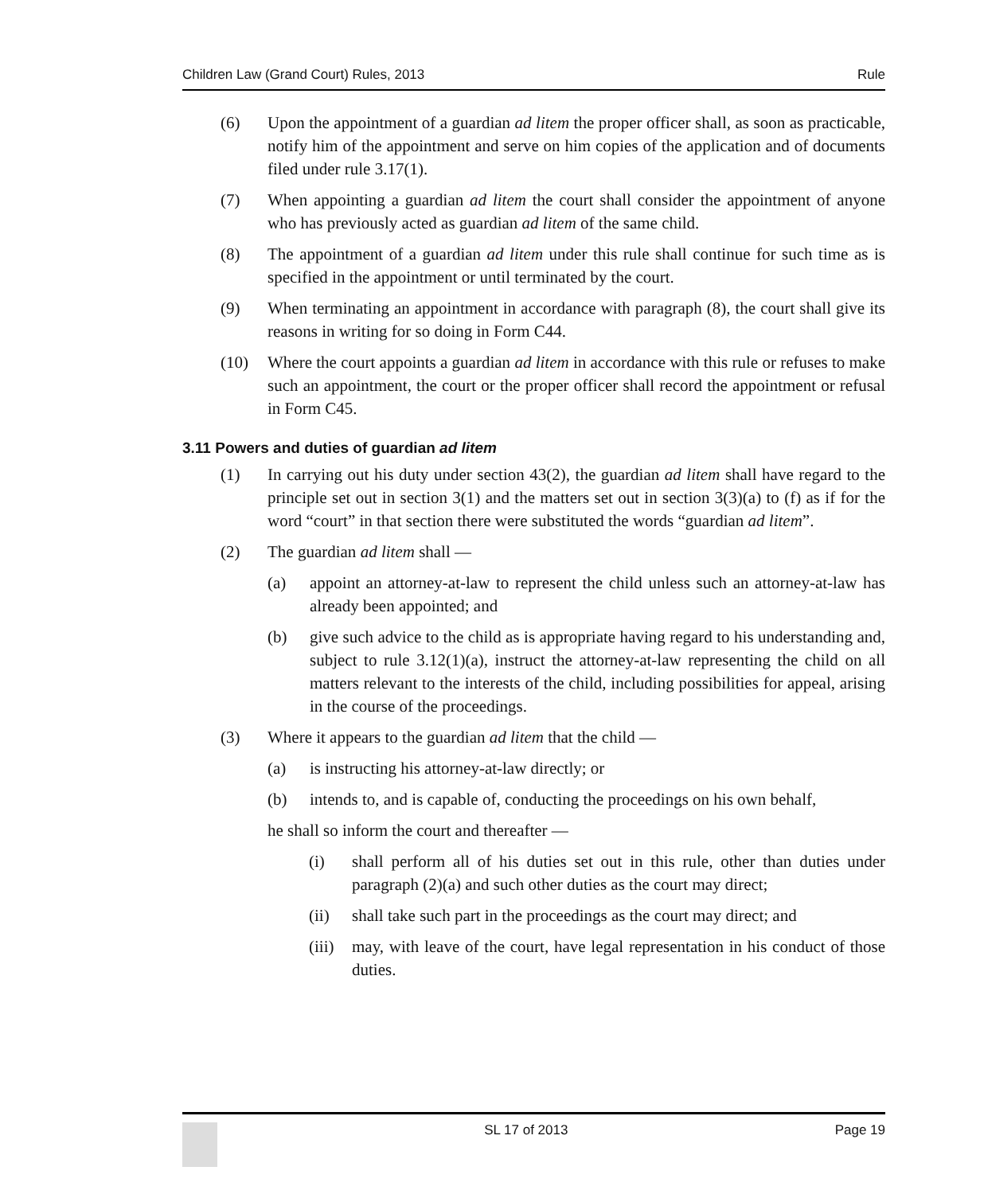Children Law (Grand Court) Rules, 2013 Rule
(6) Upon the appointment of a guardian ad litem the proper officer shall, as soon as practicable, notify him of the appointment and serve on him copies of the application and of documents filed under rule 3.17(1).
(7) When appointing a guardian ad litem the court shall consider the appointment of anyone who has previously acted as guardian ad litem of the same child.
(8) The appointment of a guardian ad litem under this rule shall continue for such time as is specified in the appointment or until terminated by the court.
(9) When terminating an appointment in accordance with paragraph (8), the court shall give its reasons in writing for so doing in Form C44.
(10) Where the court appoints a guardian ad litem in accordance with this rule or refuses to make such an appointment, the court or the proper officer shall record the appointment or refusal in Form C45.
3.11 Powers and duties of guardian ad litem
(1) In carrying out his duty under section 43(2), the guardian ad litem shall have regard to the principle set out in section 3(1) and the matters set out in section 3(3)(a) to (f) as if for the word “court” in that section there were substituted the words “guardian ad litem”.
(2) The guardian ad litem shall —
(a) appoint an attorney-at-law to represent the child unless such an attorney-at-law has already been appointed; and
(b) give such advice to the child as is appropriate having regard to his understanding and, subject to rule 3.12(1)(a), instruct the attorney-at-law representing the child on all matters relevant to the interests of the child, including possibilities for appeal, arising in the course of the proceedings.
(3) Where it appears to the guardian ad litem that the child —
(a) is instructing his attorney-at-law directly; or
(b) intends to, and is capable of, conducting the proceedings on his own behalf,
he shall so inform the court and thereafter —
(i) shall perform all of his duties set out in this rule, other than duties under paragraph (2)(a) and such other duties as the court may direct;
(ii) shall take such part in the proceedings as the court may direct; and
(iii) may, with leave of the court, have legal representation in his conduct of those duties.
SL 17 of 2013 Page 19